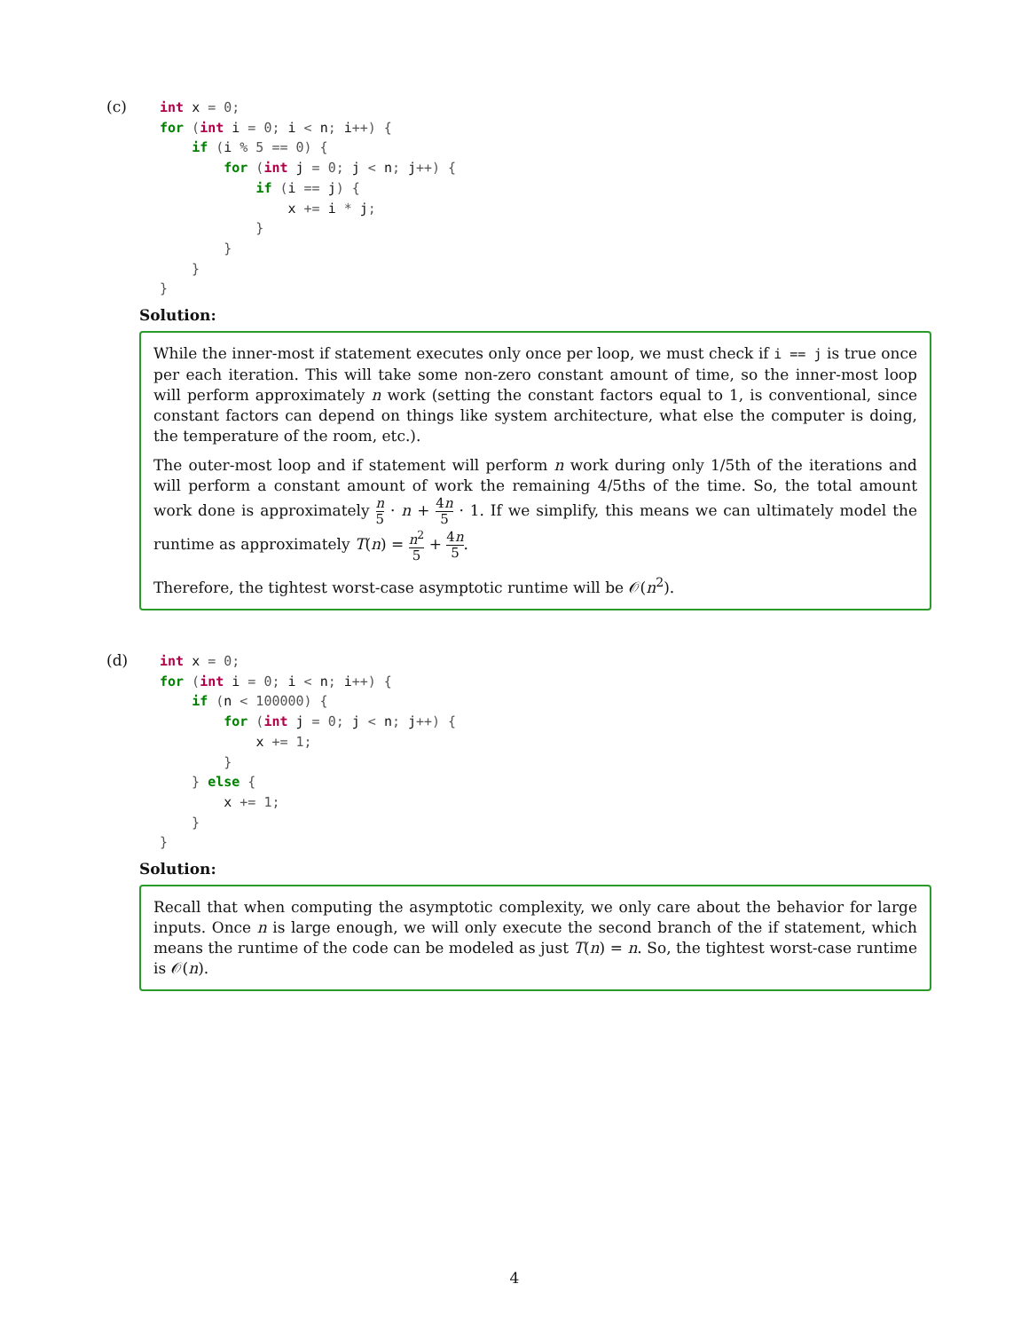(c)
int x = 0;
for (int i = 0; i < n; i++) {
    if (i % 5 == 0) {
        for (int j = 0; j < n; j++) {
            if (i == j) {
                x += i * j;
            }
        }
    }
}
Solution:
While the inner-most if statement executes only once per loop, we must check if i == j is true once per each iteration. This will take some non-zero constant amount of time, so the inner-most loop will perform approximately n work (setting the constant factors equal to 1, is conventional, since constant factors can depend on things like system architecture, what else the computer is doing, the temperature of the room, etc.).
The outer-most loop and if statement will perform n work during only 1/5th of the iterations and will perform a constant amount of work the remaining 4/5ths of the time. So, the total amount work done is approximately n 5 · n + 4n 5 · 1. If we simplify, this means we can ultimately model the runtime as approximately T(n) = n<sup>2</sup> 5 + 4n 5.
Therefore, the tightest worst-case asymptotic runtime will be 𝒪(n<sup>2</sup>).
(d)
int x = 0;
for (int i = 0; i < n; i++) {
    if (n < 100000) {
        for (int j = 0; j < n; j++) {
            x += 1;
        }
    } else {
        x += 1;
    }
}
Solution:
Recall that when computing the asymptotic complexity, we only care about the behavior for large inputs. Once n is large enough, we will only execute the second branch of the if statement, which means the runtime of the code can be modeled as just T(n) = n. So, the tightest worst-case runtime is 𝒪(n).
4